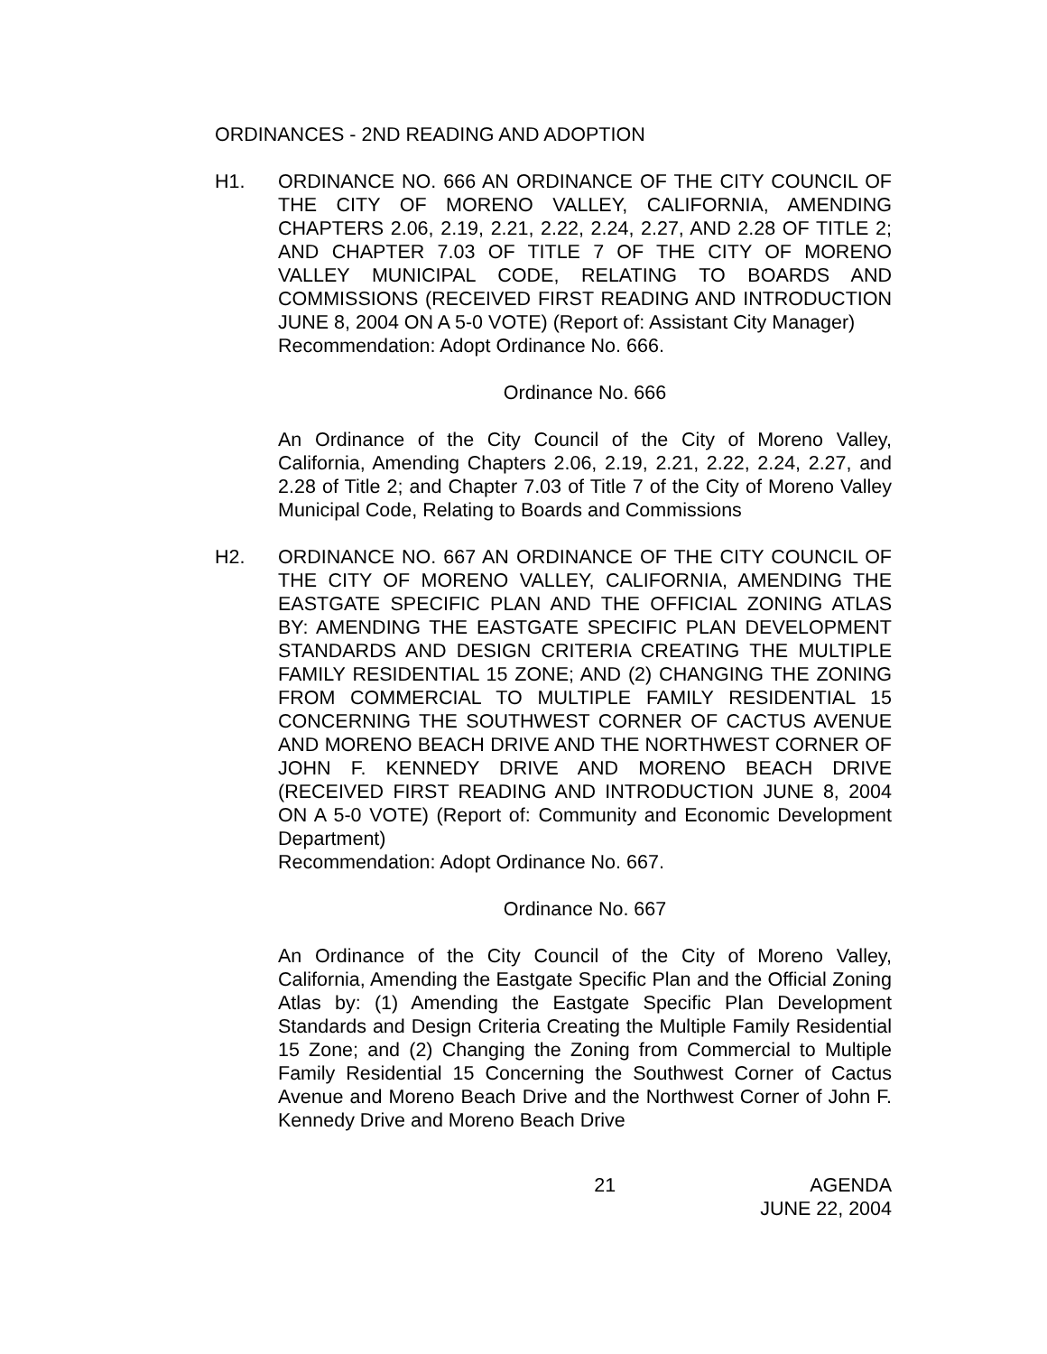ORDINANCES - 2ND READING AND ADOPTION
H1. ORDINANCE NO. 666 AN ORDINANCE OF THE CITY COUNCIL OF THE CITY OF MORENO VALLEY, CALIFORNIA, AMENDING CHAPTERS 2.06, 2.19, 2.21, 2.22, 2.24, 2.27, AND 2.28 OF TITLE 2; AND CHAPTER 7.03 OF TITLE 7 OF THE CITY OF MORENO VALLEY MUNICIPAL CODE, RELATING TO BOARDS AND COMMISSIONS (RECEIVED FIRST READING AND INTRODUCTION JUNE 8, 2004 ON A 5-0 VOTE) (Report of: Assistant City Manager)
Recommendation: Adopt Ordinance No. 666.
Ordinance No. 666
An Ordinance of the City Council of the City of Moreno Valley, California, Amending Chapters 2.06, 2.19, 2.21, 2.22, 2.24, 2.27, and 2.28 of Title 2; and Chapter 7.03 of Title 7 of the City of Moreno Valley Municipal Code, Relating to Boards and Commissions
H2. ORDINANCE NO. 667 AN ORDINANCE OF THE CITY COUNCIL OF THE CITY OF MORENO VALLEY, CALIFORNIA, AMENDING THE EASTGATE SPECIFIC PLAN AND THE OFFICIAL ZONING ATLAS BY: AMENDING THE EASTGATE SPECIFIC PLAN DEVELOPMENT STANDARDS AND DESIGN CRITERIA CREATING THE MULTIPLE FAMILY RESIDENTIAL 15 ZONE; AND (2) CHANGING THE ZONING FROM COMMERCIAL TO MULTIPLE FAMILY RESIDENTIAL 15 CONCERNING THE SOUTHWEST CORNER OF CACTUS AVENUE AND MORENO BEACH DRIVE AND THE NORTHWEST CORNER OF JOHN F. KENNEDY DRIVE AND MORENO BEACH DRIVE (RECEIVED FIRST READING AND INTRODUCTION JUNE 8, 2004 ON A 5-0 VOTE) (Report of: Community and Economic Development Department)
Recommendation: Adopt Ordinance No. 667.
Ordinance No. 667
An Ordinance of the City Council of the City of Moreno Valley, California, Amending the Eastgate Specific Plan and the Official Zoning Atlas by: (1) Amending the Eastgate Specific Plan Development Standards and Design Criteria Creating the Multiple Family Residential 15 Zone; and (2) Changing the Zoning from Commercial to Multiple Family Residential 15 Concerning the Southwest Corner of Cactus Avenue and Moreno Beach Drive and the Northwest Corner of John F. Kennedy Drive and Moreno Beach Drive
21 AGENDA
JUNE 22, 2004